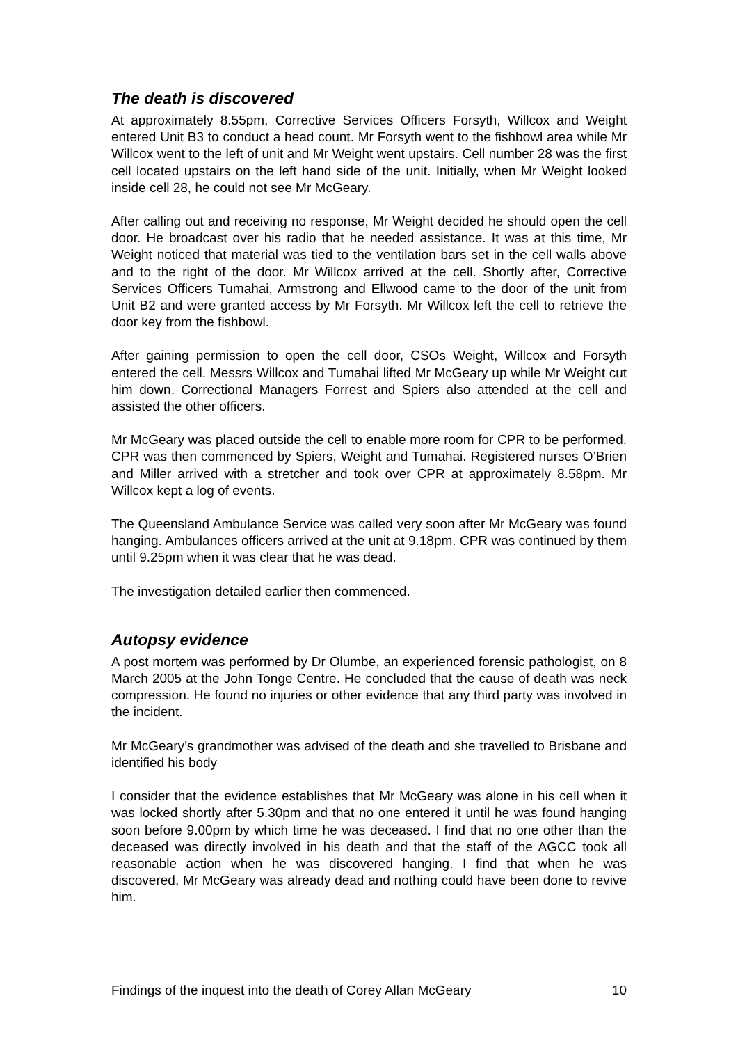The death is discovered
At approximately 8.55pm, Corrective Services Officers Forsyth, Willcox and Weight entered Unit B3 to conduct a head count. Mr Forsyth went to the fishbowl area while Mr Willcox went to the left of unit and Mr Weight went upstairs. Cell number 28 was the first cell located upstairs on the left hand side of the unit. Initially, when Mr Weight looked inside cell 28, he could not see Mr McGeary.
After calling out and receiving no response, Mr Weight decided he should open the cell door. He broadcast over his radio that he needed assistance. It was at this time, Mr Weight noticed that material was tied to the ventilation bars set in the cell walls above and to the right of the door. Mr Willcox arrived at the cell. Shortly after, Corrective Services Officers Tumahai, Armstrong and Ellwood came to the door of the unit from Unit B2 and were granted access by Mr Forsyth. Mr Willcox left the cell to retrieve the door key from the fishbowl.
After gaining permission to open the cell door, CSOs Weight, Willcox and Forsyth entered the cell. Messrs Willcox and Tumahai lifted Mr McGeary up while Mr Weight cut him down. Correctional Managers Forrest and Spiers also attended at the cell and assisted the other officers.
Mr McGeary was placed outside the cell to enable more room for CPR to be performed. CPR was then commenced by Spiers, Weight and Tumahai. Registered nurses O’Brien and Miller arrived with a stretcher and took over CPR at approximately 8.58pm. Mr Willcox kept a log of events.
The Queensland Ambulance Service was called very soon after Mr McGeary was found hanging. Ambulances officers arrived at the unit at 9.18pm. CPR was continued by them until 9.25pm when it was clear that he was dead.
The investigation detailed earlier then commenced.
Autopsy evidence
A post mortem was performed by Dr Olumbe, an experienced forensic pathologist, on 8 March 2005 at the John Tonge Centre. He concluded that the cause of death was neck compression. He found no injuries or other evidence that any third party was involved in the incident.
Mr McGeary’s grandmother was advised of the death and she travelled to Brisbane and identified his body
I consider that the evidence establishes that Mr McGeary was alone in his cell when it was locked shortly after 5.30pm and that no one entered it until he was found hanging soon before 9.00pm by which time he was deceased. I find that no one other than the deceased was directly involved in his death and that the staff of the AGCC took all reasonable action when he was discovered hanging. I find that when he was discovered, Mr McGeary was already dead and nothing could have been done to revive him.
Findings of the inquest into the death of Corey Allan McGeary 10